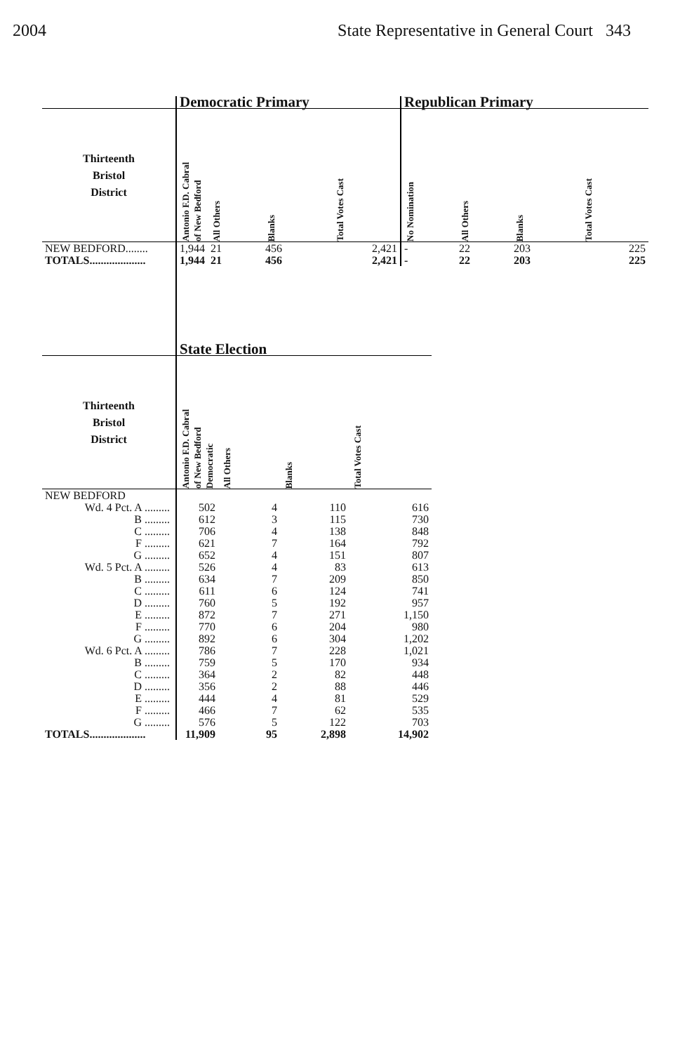2004 State Representative in General Court 343
| | Democratic Primary | | | | Republican Primary | | | |
| --- | --- | --- | --- | --- | --- | --- | --- | --- |
| Thirteenth Bristol District | Antonio F.D. Cabral of New Bedford | All Others | Blanks | Total Votes Cast | No Nomination | All Others | Blanks | Total Votes Cast |
| NEW BEDFORD........ | 1,944 | 21 | 456 | 2,421 | - | 22 | 203 | 225 |
| TOTALS.................... | 1,944 | 21 | 456 | 2,421 | - | 22 | 203 | 225 |
| | State Election | | | |
| --- | --- | --- | --- | --- |
| Thirteenth Bristol District | Antonio F.D. Cabral of New Bedford Democratic | All Others | Blanks | Total Votes Cast |
| NEW BEDFORD | | | | |
| Wd. 4 Pct. A ......... | 502 | 4 | 110 | 616 |
| B ......... | 612 | 3 | 115 | 730 |
| C ......... | 706 | 4 | 138 | 848 |
| F ......... | 621 | 7 | 164 | 792 |
| G ......... | 652 | 4 | 151 | 807 |
| Wd. 5 Pct. A ......... | 526 | 4 | 83 | 613 |
| B ......... | 634 | 7 | 209 | 850 |
| C ......... | 611 | 6 | 124 | 741 |
| D ......... | 760 | 5 | 192 | 957 |
| E ......... | 872 | 7 | 271 | 1,150 |
| F ......... | 770 | 6 | 204 | 980 |
| G ......... | 892 | 6 | 304 | 1,202 |
| Wd. 6 Pct. A ......... | 786 | 7 | 228 | 1,021 |
| B ......... | 759 | 5 | 170 | 934 |
| C ......... | 364 | 2 | 82 | 448 |
| D ......... | 356 | 2 | 88 | 446 |
| E ......... | 444 | 4 | 81 | 529 |
| F ......... | 466 | 7 | 62 | 535 |
| G ......... | 576 | 5 | 122 | 703 |
| TOTALS.................... | 11,909 | 95 | 2,898 | 14,902 |